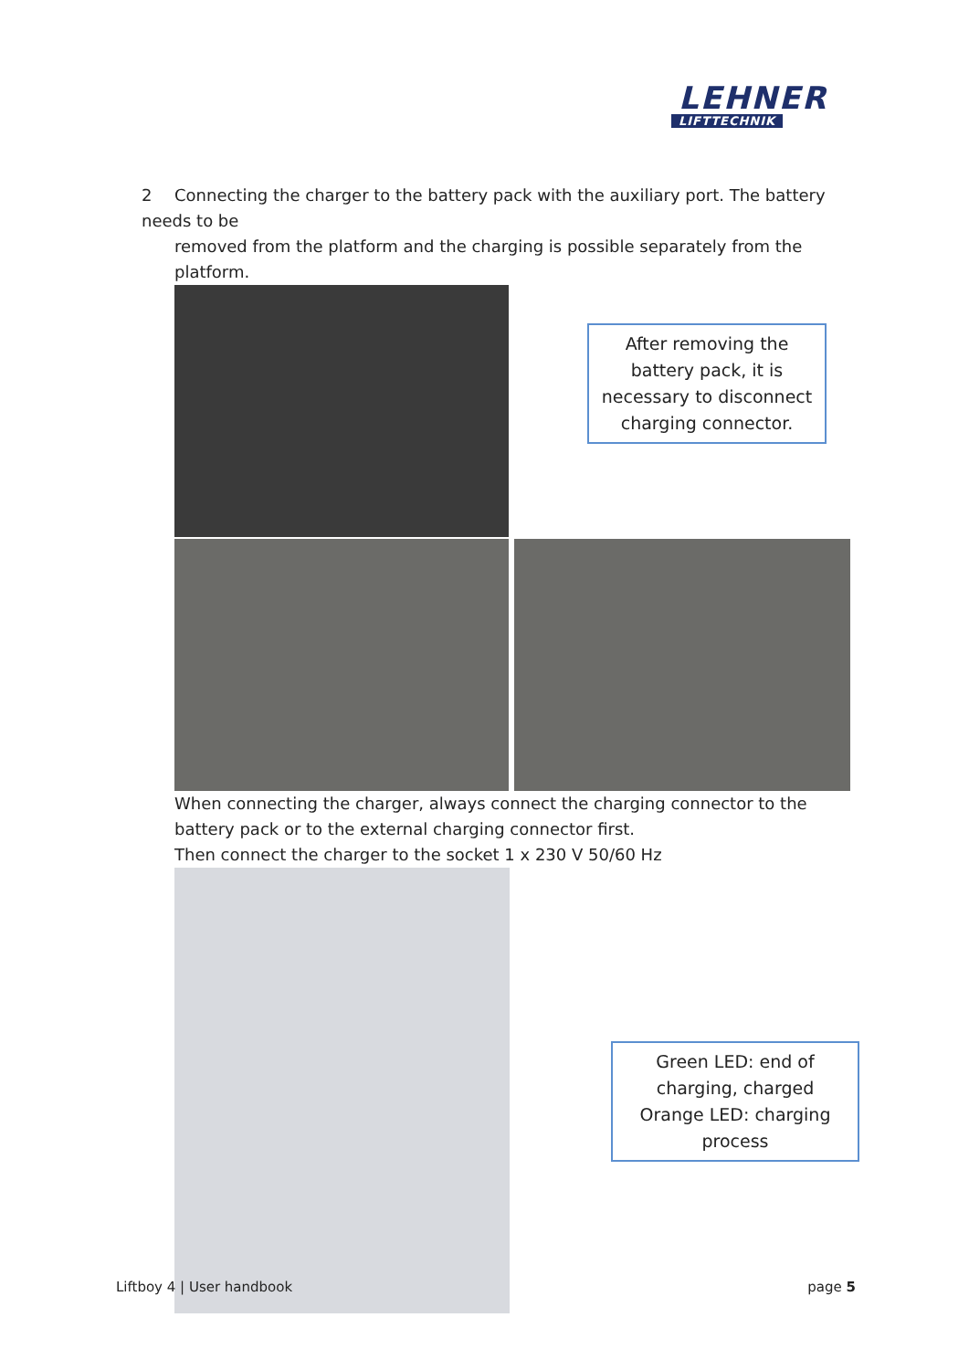LEHNER
LIFTTECHNIK
2 Connecting the charger to the battery pack with the auxiliary port. The battery needs to be
removed from the platform and the charging is possible separately from the platform.
After removing the battery pack, it is necessary to disconnect charging connector.
When connecting the charger, always connect the charging connector to the battery pack or to the external charging connector first.
Then connect the charger to the socket 1 x 230 V 50/60 Hz
Green LED: end of charging, charged
Orange LED: charging process
Liftboy 4 | User handbook page 5